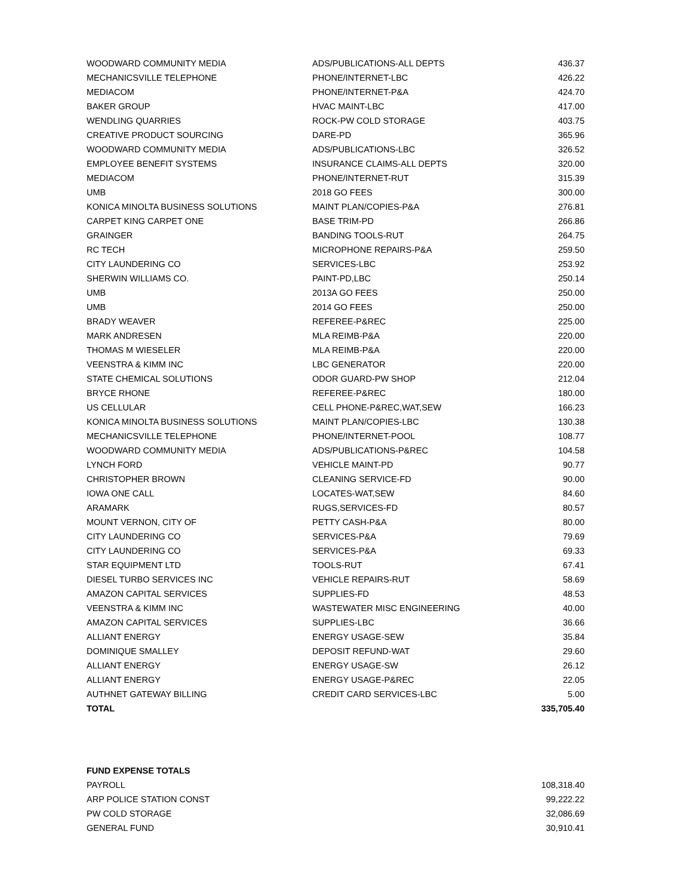| WOODWARD COMMUNITY MEDIA | ADS/PUBLICATIONS-ALL DEPTS | 436.37 |
| MECHANICSVILLE TELEPHONE | PHONE/INTERNET-LBC | 426.22 |
| MEDIACOM | PHONE/INTERNET-P&A | 424.70 |
| BAKER GROUP | HVAC MAINT-LBC | 417.00 |
| WENDLING QUARRIES | ROCK-PW COLD STORAGE | 403.75 |
| CREATIVE PRODUCT SOURCING | DARE-PD | 365.96 |
| WOODWARD COMMUNITY MEDIA | ADS/PUBLICATIONS-LBC | 326.52 |
| EMPLOYEE BENEFIT SYSTEMS | INSURANCE CLAIMS-ALL DEPTS | 320.00 |
| MEDIACOM | PHONE/INTERNET-RUT | 315.39 |
| UMB | 2018 GO FEES | 300.00 |
| KONICA MINOLTA BUSINESS SOLUTIONS | MAINT PLAN/COPIES-P&A | 276.81 |
| CARPET KING CARPET ONE | BASE TRIM-PD | 266.86 |
| GRAINGER | BANDING TOOLS-RUT | 264.75 |
| RC TECH | MICROPHONE REPAIRS-P&A | 259.50 |
| CITY LAUNDERING CO | SERVICES-LBC | 253.92 |
| SHERWIN WILLIAMS CO. | PAINT-PD,LBC | 250.14 |
| UMB | 2013A GO FEES | 250.00 |
| UMB | 2014 GO FEES | 250.00 |
| BRADY WEAVER | REFEREE-P&REC | 225.00 |
| MARK ANDRESEN | MLA REIMB-P&A | 220.00 |
| THOMAS M WIESELER | MLA REIMB-P&A | 220.00 |
| VEENSTRA & KIMM INC | LBC GENERATOR | 220.00 |
| STATE CHEMICAL SOLUTIONS | ODOR GUARD-PW SHOP | 212.04 |
| BRYCE RHONE | REFEREE-P&REC | 180.00 |
| US CELLULAR | CELL PHONE-P&REC,WAT,SEW | 166.23 |
| KONICA MINOLTA BUSINESS SOLUTIONS | MAINT PLAN/COPIES-LBC | 130.38 |
| MECHANICSVILLE TELEPHONE | PHONE/INTERNET-POOL | 108.77 |
| WOODWARD COMMUNITY MEDIA | ADS/PUBLICATIONS-P&REC | 104.58 |
| LYNCH FORD | VEHICLE MAINT-PD | 90.77 |
| CHRISTOPHER BROWN | CLEANING SERVICE-FD | 90.00 |
| IOWA ONE CALL | LOCATES-WAT,SEW | 84.60 |
| ARAMARK | RUGS,SERVICES-FD | 80.57 |
| MOUNT VERNON, CITY OF | PETTY CASH-P&A | 80.00 |
| CITY LAUNDERING CO | SERVICES-P&A | 79.69 |
| CITY LAUNDERING CO | SERVICES-P&A | 69.33 |
| STAR EQUIPMENT LTD | TOOLS-RUT | 67.41 |
| DIESEL TURBO SERVICES INC | VEHICLE REPAIRS-RUT | 58.69 |
| AMAZON CAPITAL SERVICES | SUPPLIES-FD | 48.53 |
| VEENSTRA & KIMM INC | WASTEWATER MISC ENGINEERING | 40.00 |
| AMAZON CAPITAL SERVICES | SUPPLIES-LBC | 36.66 |
| ALLIANT ENERGY | ENERGY USAGE-SEW | 35.84 |
| DOMINIQUE SMALLEY | DEPOSIT REFUND-WAT | 29.60 |
| ALLIANT ENERGY | ENERGY USAGE-SW | 26.12 |
| ALLIANT ENERGY | ENERGY USAGE-P&REC | 22.05 |
| AUTHNET GATEWAY BILLING | CREDIT CARD SERVICES-LBC | 5.00 |
| TOTAL | | 335,705.40 |
| FUND EXPENSE TOTALS | |
| PAYROLL | 108,318.40 |
| ARP POLICE STATION CONST | 99,222.22 |
| PW COLD STORAGE | 32,086.69 |
| GENERAL FUND | 30,910.41 |